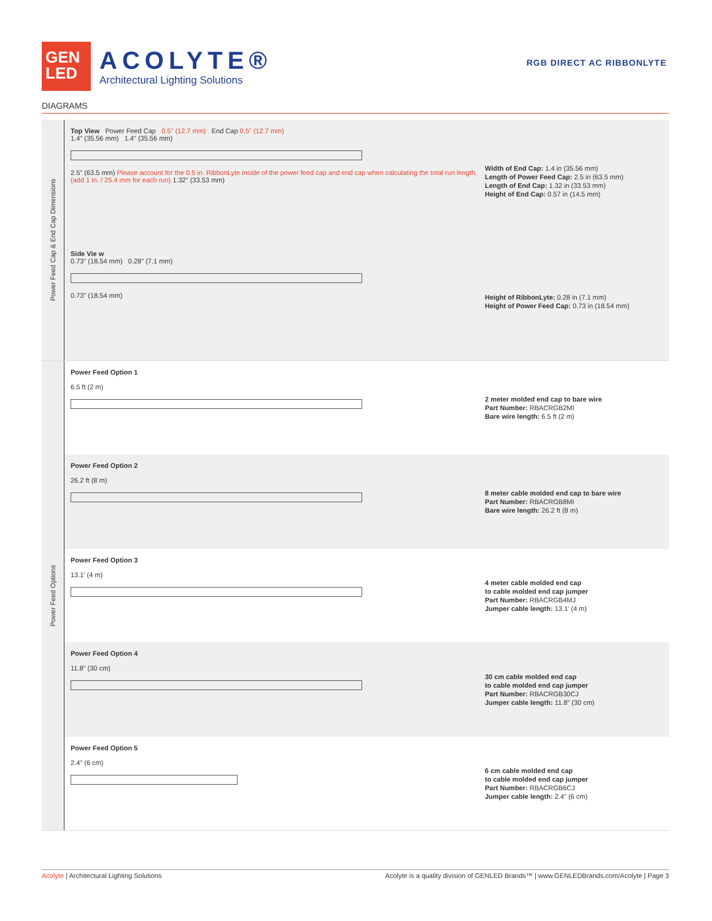GEN
LED
ACOLYTE®
Architectural Lighting Solutions
RGB DIRECT AC RIBBONLYTE
DIAGRAMS
Power Feed Cap & End Cap Dimensions
Top View Power Feed Cap 0.5" (12.7 mm) End Cap 0.5" (12.7 mm)
1.4" (35.56 mm) 1.4" (35.56 mm)
2.5" (63.5 mm) Please account for the 0.5 in. RibbonLyte inside of the power feed cap and end cap when calculating the total run length. (add 1 in. / 25.4 mm for each run) 1.32" (33.53 mm)
Width of End Cap: 1.4 in (35.56 mm)
Length of Power Feed Cap: 2.5 in (63.5 mm)
Length of End Cap: 1.32 in (33.53 mm)
Height of End Cap: 0.57 in (14.5 mm)
Side Vie w
0.73" (18.54 mm) 0.28" (7.1 mm)
0.73" (18.54 mm)
Height of RibbonLyte: 0.28 in (7.1 mm)
Height of Power Feed Cap: 0.73 in (18.54 mm)
Power Feed Options
Power Feed Option 1
6.5 ft (2 m)
2 meter molded end cap to bare wire
Part Number: RBACRGB2MI
Bare wire length: 6.5 ft (2 m)
Power Feed Option 2
26.2 ft (8 m)
8 meter cable molded end cap to bare wire
Part Number: RBACRGB8MI
Bare wire length: 26.2 ft (8 m)
Power Feed Option 3
13.1' (4 m)
4 meter cable molded end cap
to cable molded end cap jumper
Part Number: RBACRGB4MJ
Jumper cable length: 13.1' (4 m)
Power Feed Option 4
11.8" (30 cm)
30 cm cable molded end cap
to cable molded end cap jumper
Part Number: RBACRGB30CJ
Jumper cable length: 11.8" (30 cm)
Power Feed Option 5
2.4" (6 cm)
6 cm cable molded end cap
to cable molded end cap jumper
Part Number: RBACRGB6CJ
Jumper cable length: 2.4" (6 cm)
Acolyte | Architectural Lighting Solutions
Acolyte is a quality division of GENLED Brands™ | www.GENLEDBrands.com/Acolyte | Page 3